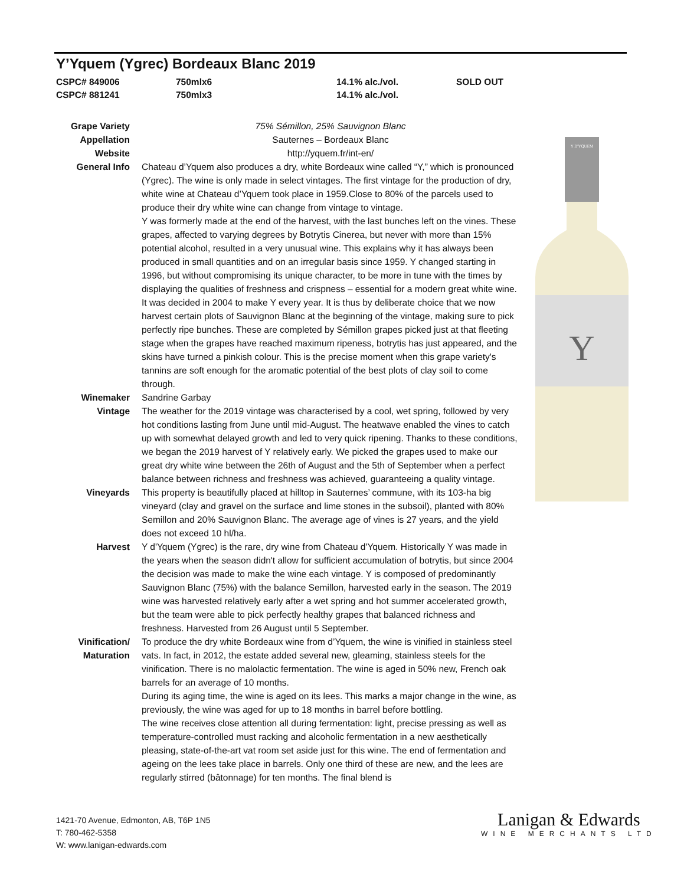Y’Yquem (Ygrec) Bordeaux Blanc 2019
| CSPC# 849006 | 750mlx6 | 14.1% alc./vol. | SOLD OUT |
| CSPC# 881241 | 750mlx3 | 14.1% alc./vol. | |
| Grape Variety | 75% Sémillon, 25% Sauvignon Blanc |
| Appellation | Sauternes – Bordeaux Blanc |
| Website | http://yquem.fr/int-en/ |
| General Info | Chateau d’Yquem also produces a dry, white Bordeaux wine called “Y,” which is pronounced (Ygrec). The wine is only made in select vintages. The first vintage for the production of dry, white wine at Chateau d’Yquem took place in 1959.Close to 80% of the parcels used to produce their dry white wine can change from vintage to vintage. Y was formerly made at the end of the harvest, with the last bunches left on the vines. These grapes, affected to varying degrees by Botrytis Cinerea, but never with more than 15% potential alcohol, resulted in a very unusual wine. This explains why it has always been produced in small quantities and on an irregular basis since 1959. Y changed starting in 1996, but without compromising its unique character, to be more in tune with the times by displaying the qualities of freshness and crispness – essential for a modern great white wine. It was decided in 2004 to make Y every year. It is thus by deliberate choice that we now harvest certain plots of Sauvignon Blanc at the beginning of the vintage, making sure to pick perfectly ripe bunches. These are completed by Sémillon grapes picked just at that fleeting stage when the grapes have reached maximum ripeness, botrytis has just appeared, and the skins have turned a pinkish colour. This is the precise moment when this grape variety's tannins are soft enough for the aromatic potential of the best plots of clay soil to come through. |
| Winemaker | Sandrine Garbay |
| Vintage | The weather for the 2019 vintage was characterised by a cool, wet spring, followed by very hot conditions lasting from June until mid-August. The heatwave enabled the vines to catch up with somewhat delayed growth and led to very quick ripening. Thanks to these conditions, we began the 2019 harvest of Y relatively early. We picked the grapes used to make our great dry white wine between the 26th of August and the 5th of September when a perfect balance between richness and freshness was achieved, guaranteeing a quality vintage. |
| Vineyards | This property is beautifully placed at hilltop in Sauternes’ commune, with its 103-ha big vineyard (clay and gravel on the surface and lime stones in the subsoil), planted with 80% Semillon and 20% Sauvignon Blanc. The average age of vines is 27 years, and the yield does not exceed 10 hl/ha. |
| Harvest | Y d'Yquem (Ygrec) is the rare, dry wine from Chateau d'Yquem. Historically Y was made in the years when the season didn't allow for sufficient accumulation of botrytis, but since 2004 the decision was made to make the wine each vintage. Y is composed of predominantly Sauvignon Blanc (75%) with the balance Semillon, harvested early in the season. The 2019 wine was harvested relatively early after a wet spring and hot summer accelerated growth, but the team were able to pick perfectly healthy grapes that balanced richness and freshness. Harvested from 26 August until 5 September. |
| Vinification/ Maturation | To produce the dry white Bordeaux wine from d’Yquem, the wine is vinified in stainless steel vats. In fact, in 2012, the estate added several new, gleaming, stainless steels for the vinification. There is no malolactic fermentation. The wine is aged in 50% new, French oak barrels for an average of 10 months. During its aging time, the wine is aged on its lees. This marks a major change in the wine, as previously, the wine was aged for up to 18 months in barrel before bottling. The wine receives close attention all during fermentation: light, precise pressing as well as temperature-controlled must racking and alcoholic fermentation in a new aesthetically pleasing, state-of-the-art vat room set aside just for this wine. The end of fermentation and ageing on the lees take place in barrels. Only one third of these are new, and the lees are regularly stirred (bâtonnage) for ten months. The final blend is |
Y D'YQUEM
Y
1421-70 Avenue, Edmonton, AB, T6P 1N5
T: 780-462-5358
W: www.lanigan-edwards.com
Lanigan & Edwards
WINE MERCHANTS LTD